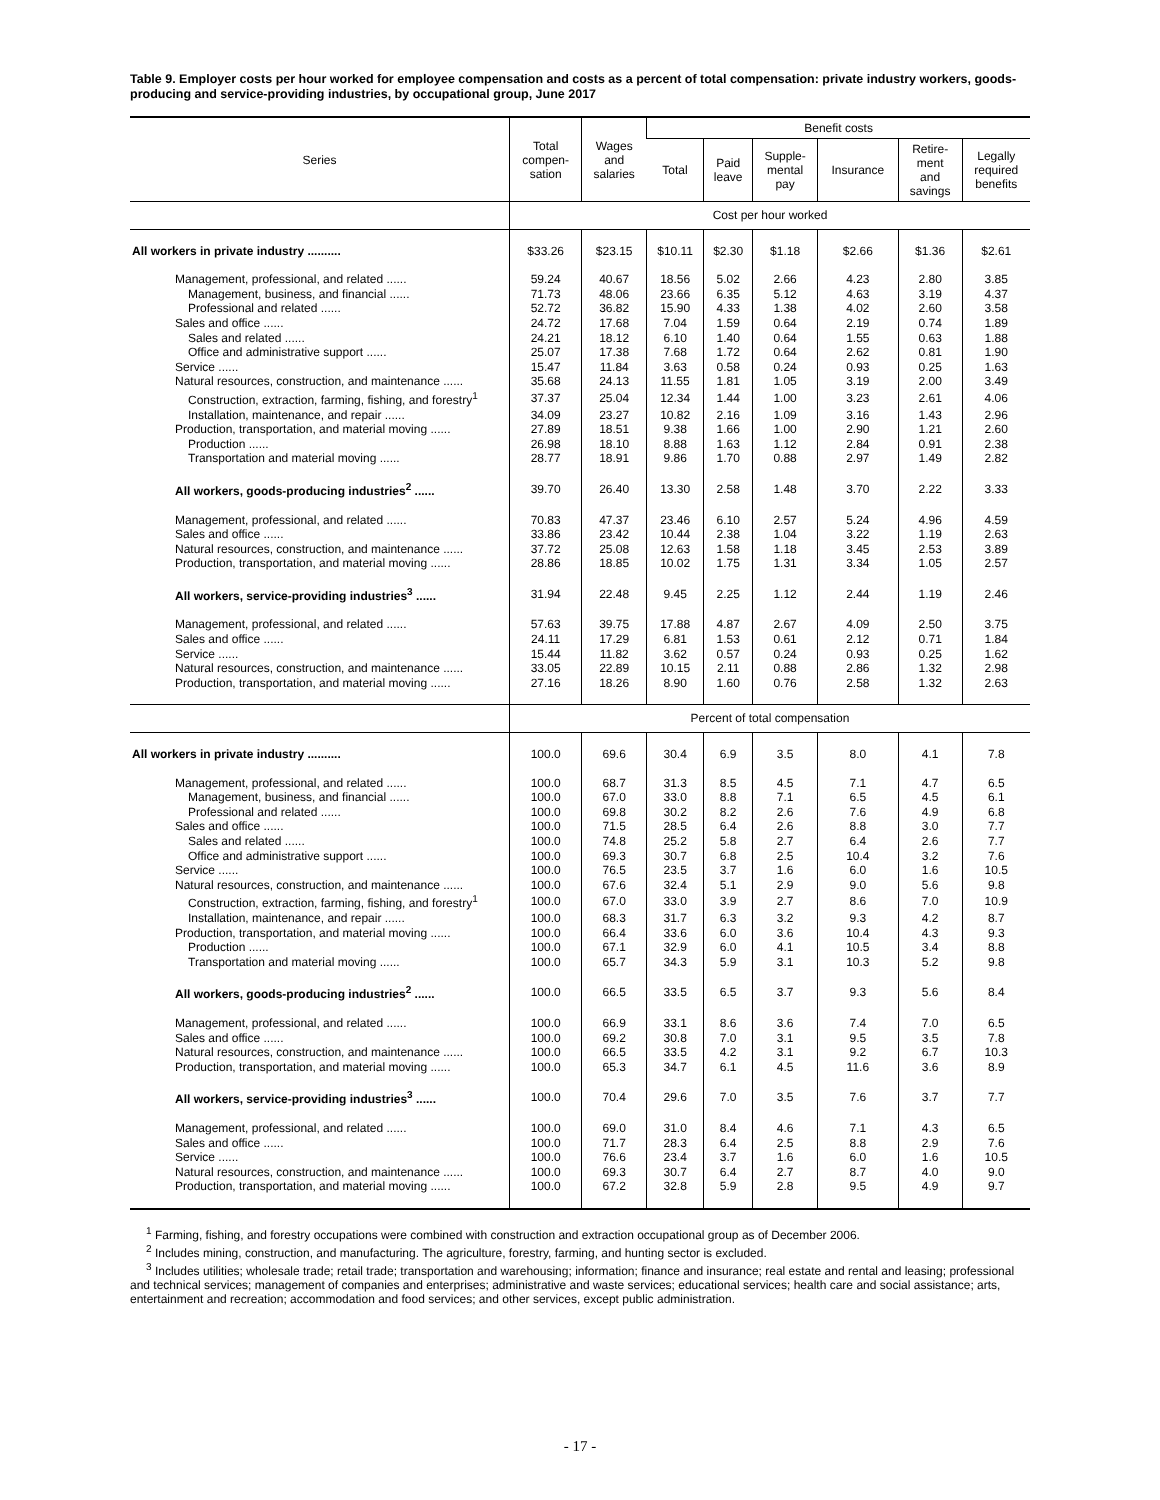Table 9. Employer costs per hour worked for employee compensation and costs as a percent of total compensation: private industry workers, goods-producing and service-providing industries, by occupational group, June 2017
| Series | Total compen- sation | Wages and salaries | Benefit costs | | | | | |
| --- | --- | --- | --- | --- | --- | --- | --- | --- |
| | | | Total | Paid leave | Supple- mental pay | Insurance | Retire- ment and savings | Legally required benefits |
| | Cost per hour worked | | | | | | | |
| All workers in private industry .......... | $33.26 | $23.15 | $10.11 | $2.30 | $1.18 | $2.66 | $1.36 | $2.61 |
| Management, professional, and related ...... | 59.24 | 40.67 | 18.56 | 5.02 | 2.66 | 4.23 | 2.80 | 3.85 |
| Management, business, and financial ...... | 71.73 | 48.06 | 23.66 | 6.35 | 5.12 | 4.63 | 3.19 | 4.37 |
| Professional and related ...... | 52.72 | 36.82 | 15.90 | 4.33 | 1.38 | 4.02 | 2.60 | 3.58 |
| Sales and office ...... | 24.72 | 17.68 | 7.04 | 1.59 | 0.64 | 2.19 | 0.74 | 1.89 |
| Sales and related ...... | 24.21 | 18.12 | 6.10 | 1.40 | 0.64 | 1.55 | 0.63 | 1.88 |
| Office and administrative support ...... | 25.07 | 17.38 | 7.68 | 1.72 | 0.64 | 2.62 | 0.81 | 1.90 |
| Service ...... | 15.47 | 11.84 | 3.63 | 0.58 | 0.24 | 0.93 | 0.25 | 1.63 |
| Natural resources, construction, and maintenance ...... | 35.68 | 24.13 | 11.55 | 1.81 | 1.05 | 3.19 | 2.00 | 3.49 |
| Construction, extraction, farming, fishing, and forestry<sup>1</sup> | 37.37 | 25.04 | 12.34 | 1.44 | 1.00 | 3.23 | 2.61 | 4.06 |
| Installation, maintenance, and repair ...... | 34.09 | 23.27 | 10.82 | 2.16 | 1.09 | 3.16 | 1.43 | 2.96 |
| Production, transportation, and material moving ...... | 27.89 | 18.51 | 9.38 | 1.66 | 1.00 | 2.90 | 1.21 | 2.60 |
| Production ...... | 26.98 | 18.10 | 8.88 | 1.63 | 1.12 | 2.84 | 0.91 | 2.38 |
| Transportation and material moving ...... | 28.77 | 18.91 | 9.86 | 1.70 | 0.88 | 2.97 | 1.49 | 2.82 |
| All workers, goods-producing industries<sup>2</sup> ...... | 39.70 | 26.40 | 13.30 | 2.58 | 1.48 | 3.70 | 2.22 | 3.33 |
| Management, professional, and related ...... | 70.83 | 47.37 | 23.46 | 6.10 | 2.57 | 5.24 | 4.96 | 4.59 |
| Sales and office ...... | 33.86 | 23.42 | 10.44 | 2.38 | 1.04 | 3.22 | 1.19 | 2.63 |
| Natural resources, construction, and maintenance ...... | 37.72 | 25.08 | 12.63 | 1.58 | 1.18 | 3.45 | 2.53 | 3.89 |
| Production, transportation, and material moving ...... | 28.86 | 18.85 | 10.02 | 1.75 | 1.31 | 3.34 | 1.05 | 2.57 |
| All workers, service-providing industries<sup>3</sup> ...... | 31.94 | 22.48 | 9.45 | 2.25 | 1.12 | 2.44 | 1.19 | 2.46 |
| Management, professional, and related ...... | 57.63 | 39.75 | 17.88 | 4.87 | 2.67 | 4.09 | 2.50 | 3.75 |
| Sales and office ...... | 24.11 | 17.29 | 6.81 | 1.53 | 0.61 | 2.12 | 0.71 | 1.84 |
| Service ...... | 15.44 | 11.82 | 3.62 | 0.57 | 0.24 | 0.93 | 0.25 | 1.62 |
| Natural resources, construction, and maintenance ...... | 33.05 | 22.89 | 10.15 | 2.11 | 0.88 | 2.86 | 1.32 | 2.98 |
| Production, transportation, and material moving ...... | 27.16 | 18.26 | 8.90 | 1.60 | 0.76 | 2.58 | 1.32 | 2.63 |
| | Percent of total compensation | | | | | | | |
| All workers in private industry .......... | 100.0 | 69.6 | 30.4 | 6.9 | 3.5 | 8.0 | 4.1 | 7.8 |
| Management, professional, and related ...... | 100.0 | 68.7 | 31.3 | 8.5 | 4.5 | 7.1 | 4.7 | 6.5 |
| Management, business, and financial ...... | 100.0 | 67.0 | 33.0 | 8.8 | 7.1 | 6.5 | 4.5 | 6.1 |
| Professional and related ...... | 100.0 | 69.8 | 30.2 | 8.2 | 2.6 | 7.6 | 4.9 | 6.8 |
| Sales and office ...... | 100.0 | 71.5 | 28.5 | 6.4 | 2.6 | 8.8 | 3.0 | 7.7 |
| Sales and related ...... | 100.0 | 74.8 | 25.2 | 5.8 | 2.7 | 6.4 | 2.6 | 7.7 |
| Office and administrative support ...... | 100.0 | 69.3 | 30.7 | 6.8 | 2.5 | 10.4 | 3.2 | 7.6 |
| Service ...... | 100.0 | 76.5 | 23.5 | 3.7 | 1.6 | 6.0 | 1.6 | 10.5 |
| Natural resources, construction, and maintenance ...... | 100.0 | 67.6 | 32.4 | 5.1 | 2.9 | 9.0 | 5.6 | 9.8 |
| Construction, extraction, farming, fishing, and forestry<sup>1</sup> | 100.0 | 67.0 | 33.0 | 3.9 | 2.7 | 8.6 | 7.0 | 10.9 |
| Installation, maintenance, and repair ...... | 100.0 | 68.3 | 31.7 | 6.3 | 3.2 | 9.3 | 4.2 | 8.7 |
| Production, transportation, and material moving ...... | 100.0 | 66.4 | 33.6 | 6.0 | 3.6 | 10.4 | 4.3 | 9.3 |
| Production ...... | 100.0 | 67.1 | 32.9 | 6.0 | 4.1 | 10.5 | 3.4 | 8.8 |
| Transportation and material moving ...... | 100.0 | 65.7 | 34.3 | 5.9 | 3.1 | 10.3 | 5.2 | 9.8 |
| All workers, goods-producing industries<sup>2</sup> ...... | 100.0 | 66.5 | 33.5 | 6.5 | 3.7 | 9.3 | 5.6 | 8.4 |
| Management, professional, and related ...... | 100.0 | 66.9 | 33.1 | 8.6 | 3.6 | 7.4 | 7.0 | 6.5 |
| Sales and office ...... | 100.0 | 69.2 | 30.8 | 7.0 | 3.1 | 9.5 | 3.5 | 7.8 |
| Natural resources, construction, and maintenance ...... | 100.0 | 66.5 | 33.5 | 4.2 | 3.1 | 9.2 | 6.7 | 10.3 |
| Production, transportation, and material moving ...... | 100.0 | 65.3 | 34.7 | 6.1 | 4.5 | 11.6 | 3.6 | 8.9 |
| All workers, service-providing industries<sup>3</sup> ...... | 100.0 | 70.4 | 29.6 | 7.0 | 3.5 | 7.6 | 3.7 | 7.7 |
| Management, professional, and related ...... | 100.0 | 69.0 | 31.0 | 8.4 | 4.6 | 7.1 | 4.3 | 6.5 |
| Sales and office ...... | 100.0 | 71.7 | 28.3 | 6.4 | 2.5 | 8.8 | 2.9 | 7.6 |
| Service ...... | 100.0 | 76.6 | 23.4 | 3.7 | 1.6 | 6.0 | 1.6 | 10.5 |
| Natural resources, construction, and maintenance ...... | 100.0 | 69.3 | 30.7 | 6.4 | 2.7 | 8.7 | 4.0 | 9.0 |
| Production, transportation, and material moving ...... | 100.0 | 67.2 | 32.8 | 5.9 | 2.8 | 9.5 | 4.9 | 9.7 |
<sup>1</sup> Farming, fishing, and forestry occupations were combined with construction and extraction occupational group as of December 2006.
<sup>2</sup> Includes mining, construction, and manufacturing. The agriculture, forestry, farming, and hunting sector is excluded.
<sup>3</sup> Includes utilities; wholesale trade; retail trade; transportation and warehousing; information; finance and insurance; real estate and rental and leasing; professional and technical services; management of companies and enterprises; administrative and waste services; educational services; health care and social assistance; arts, entertainment and recreation; accommodation and food services; and other services, except public administration.
- 17 -